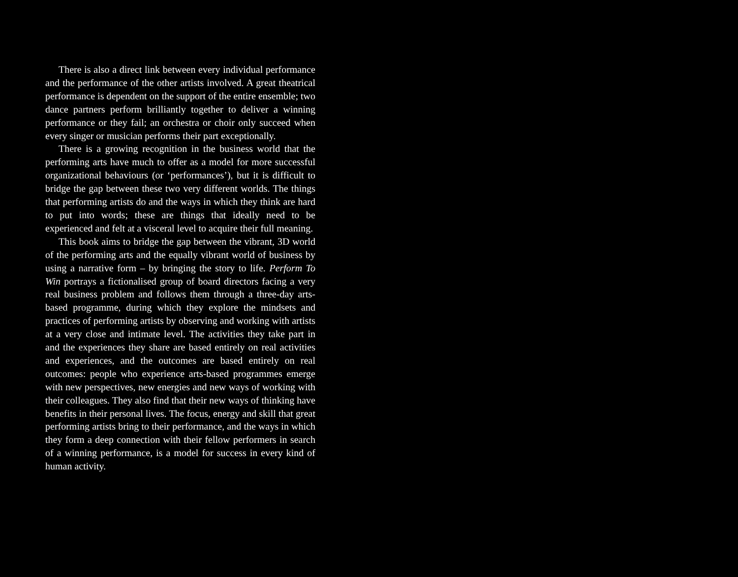There is also a direct link between every individual performance and the performance of the other artists involved. A great theatrical performance is dependent on the support of the entire ensemble; two dance partners perform brilliantly together to deliver a winning performance or they fail; an orchestra or choir only succeed when every singer or musician performs their part exceptionally.
There is a growing recognition in the business world that the performing arts have much to offer as a model for more successful organizational behaviours (or ‘performances’), but it is difficult to bridge the gap between these two very different worlds. The things that performing artists do and the ways in which they think are hard to put into words; these are things that ideally need to be experienced and felt at a visceral level to acquire their full meaning.
This book aims to bridge the gap between the vibrant, 3D world of the performing arts and the equally vibrant world of business by using a narrative form – by bringing the story to life. Perform To Win portrays a fictionalised group of board directors facing a very real business problem and follows them through a three-day arts-based programme, during which they explore the mindsets and practices of performing artists by observing and working with artists at a very close and intimate level. The activities they take part in and the experiences they share are based entirely on real activities and experiences, and the outcomes are based entirely on real outcomes: people who experience arts-based programmes emerge with new perspectives, new energies and new ways of working with their colleagues. They also find that their new ways of thinking have benefits in their personal lives. The focus, energy and skill that great performing artists bring to their performance, and the ways in which they form a deep connection with their fellow performers in search of a winning performance, is a model for success in every kind of human activity.